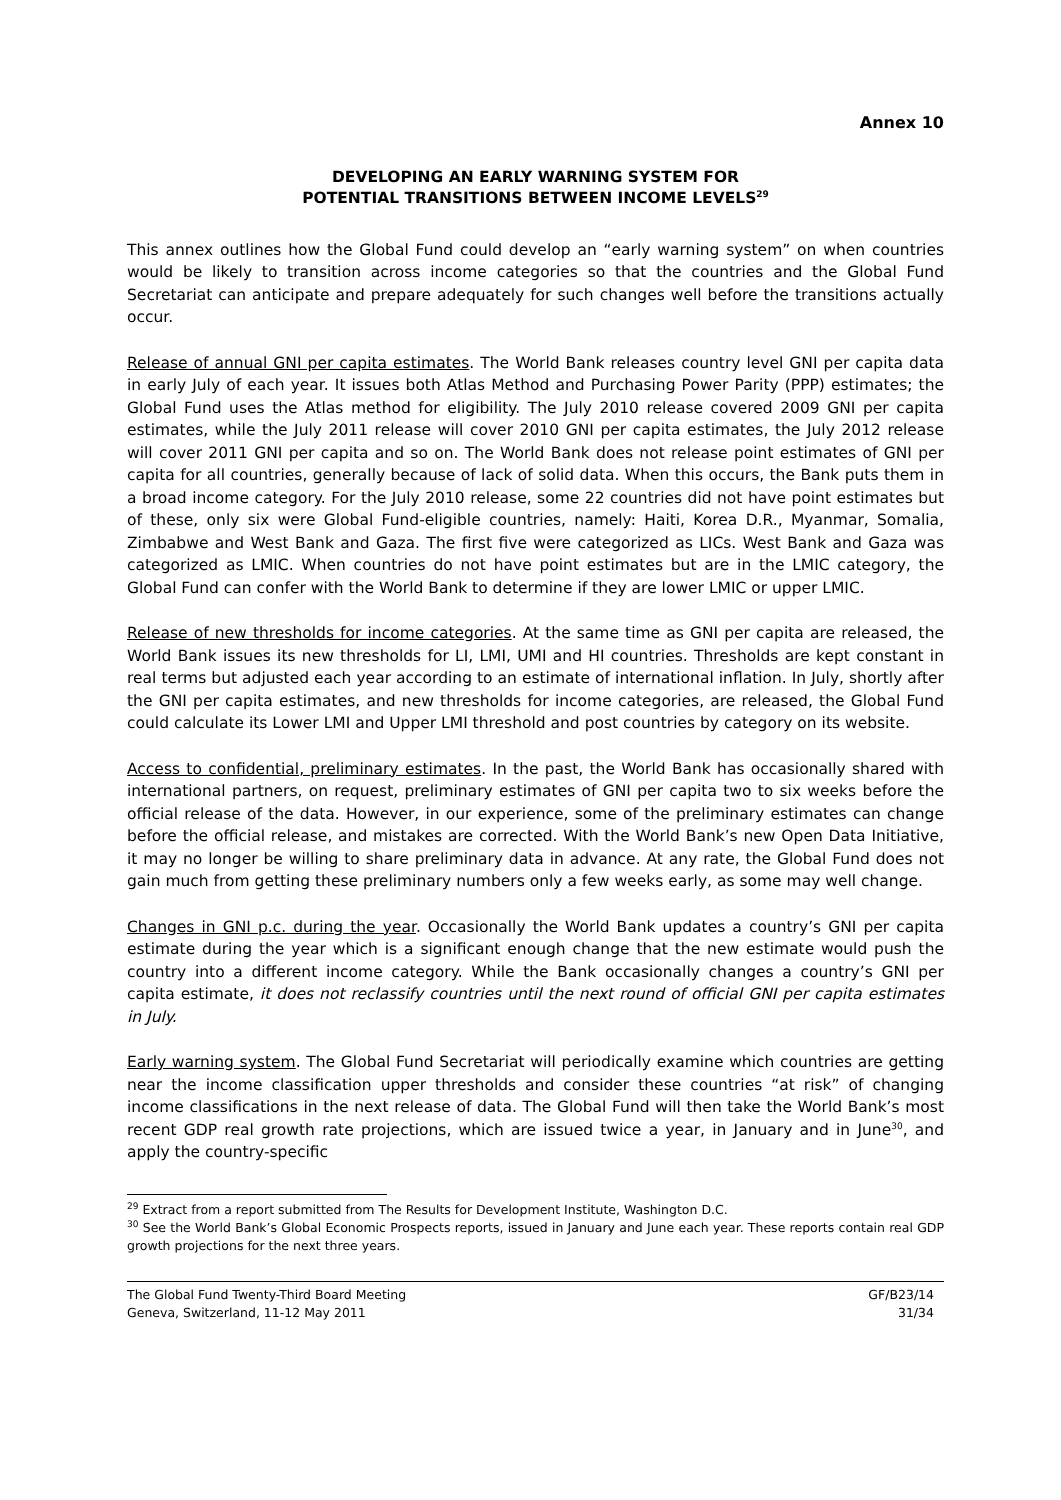Annex 10
DEVELOPING AN EARLY WARNING SYSTEM FOR
POTENTIAL TRANSITIONS BETWEEN INCOME LEVELS<sup>29</sup>
This annex outlines how the Global Fund could develop an “early warning system” on when countries would be likely to transition across income categories so that the countries and the Global Fund Secretariat can anticipate and prepare adequately for such changes well before the transitions actually occur.
Release of annual GNI per capita estimates. The World Bank releases country level GNI per capita data in early July of each year. It issues both Atlas Method and Purchasing Power Parity (PPP) estimates; the Global Fund uses the Atlas method for eligibility. The July 2010 release covered 2009 GNI per capita estimates, while the July 2011 release will cover 2010 GNI per capita estimates, the July 2012 release will cover 2011 GNI per capita and so on. The World Bank does not release point estimates of GNI per capita for all countries, generally because of lack of solid data. When this occurs, the Bank puts them in a broad income category. For the July 2010 release, some 22 countries did not have point estimates but of these, only six were Global Fund-eligible countries, namely: Haiti, Korea D.R., Myanmar, Somalia, Zimbabwe and West Bank and Gaza. The first five were categorized as LICs. West Bank and Gaza was categorized as LMIC. When countries do not have point estimates but are in the LMIC category, the Global Fund can confer with the World Bank to determine if they are lower LMIC or upper LMIC.
Release of new thresholds for income categories. At the same time as GNI per capita are released, the World Bank issues its new thresholds for LI, LMI, UMI and HI countries. Thresholds are kept constant in real terms but adjusted each year according to an estimate of international inflation. In July, shortly after the GNI per capita estimates, and new thresholds for income categories, are released, the Global Fund could calculate its Lower LMI and Upper LMI threshold and post countries by category on its website.
Access to confidential, preliminary estimates. In the past, the World Bank has occasionally shared with international partners, on request, preliminary estimates of GNI per capita two to six weeks before the official release of the data. However, in our experience, some of the preliminary estimates can change before the official release, and mistakes are corrected. With the World Bank’s new Open Data Initiative, it may no longer be willing to share preliminary data in advance. At any rate, the Global Fund does not gain much from getting these preliminary numbers only a few weeks early, as some may well change.
Changes in GNI p.c. during the year. Occasionally the World Bank updates a country’s GNI per capita estimate during the year which is a significant enough change that the new estimate would push the country into a different income category. While the Bank occasionally changes a country’s GNI per capita estimate, it does not reclassify countries until the next round of official GNI per capita estimates in July.
Early warning system. The Global Fund Secretariat will periodically examine which countries are getting near the income classification upper thresholds and consider these countries “at risk” of changing income classifications in the next release of data. The Global Fund will then take the World Bank’s most recent GDP real growth rate projections, which are issued twice a year, in January and in June<sup>30</sup>, and apply the country-specific
<sup>29</sup> Extract from a report submitted from The Results for Development Institute, Washington D.C.
<sup>30</sup> See the World Bank’s Global Economic Prospects reports, issued in January and June each year. These reports contain real GDP growth projections for the next three years.
The Global Fund Twenty-Third Board Meeting
Geneva, Switzerland, 11-12 May 2011
GF/B23/14
31/34